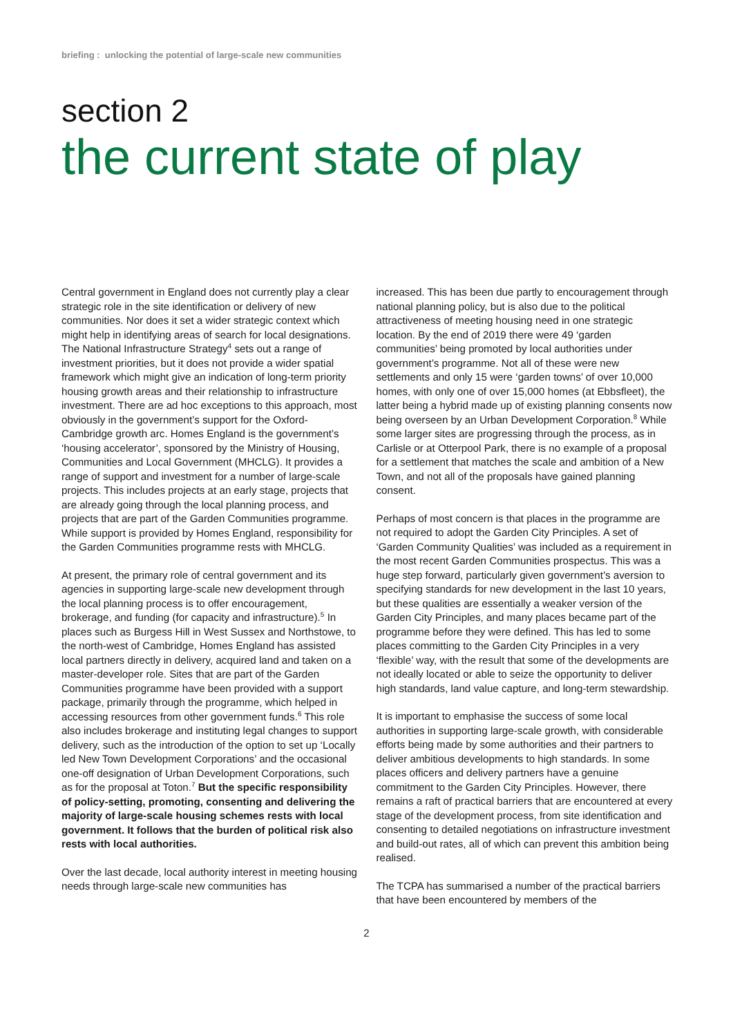briefing : unlocking the potential of large-scale new communities
section 2
the current state of play
Central government in England does not currently play a clear strategic role in the site identification or delivery of new communities. Nor does it set a wider strategic context which might help in identifying areas of search for local designations. The National Infrastructure Strategy<sup>4</sup> sets out a range of investment priorities, but it does not provide a wider spatial framework which might give an indication of long-term priority housing growth areas and their relationship to infrastructure investment. There are ad hoc exceptions to this approach, most obviously in the government’s support for the Oxford-Cambridge growth arc. Homes England is the government’s ‘housing accelerator’, sponsored by the Ministry of Housing, Communities and Local Government (MHCLG). It provides a range of support and investment for a number of large-scale projects. This includes projects at an early stage, projects that are already going through the local planning process, and projects that are part of the Garden Communities programme. While support is provided by Homes England, responsibility for the Garden Communities programme rests with MHCLG.
At present, the primary role of central government and its agencies in supporting large-scale new development through the local planning process is to offer encouragement, brokerage, and funding (for capacity and infrastructure).<sup>5</sup> In places such as Burgess Hill in West Sussex and Northstowe, to the north-west of Cambridge, Homes England has assisted local partners directly in delivery, acquired land and taken on a master-developer role. Sites that are part of the Garden Communities programme have been provided with a support package, primarily through the programme, which helped in accessing resources from other government funds.<sup>6</sup> This role also includes brokerage and instituting legal changes to support delivery, such as the introduction of the option to set up ‘Locally led New Town Development Corporations’ and the occasional one-off designation of Urban Development Corporations, such as for the proposal at Toton.<sup>7</sup> But the specific responsibility of policy-setting, promoting, consenting and delivering the majority of large-scale housing schemes rests with local government. It follows that the burden of political risk also rests with local authorities.
Over the last decade, local authority interest in meeting housing needs through large-scale new communities has
increased. This has been due partly to encouragement through national planning policy, but is also due to the political attractiveness of meeting housing need in one strategic location. By the end of 2019 there were 49 ‘garden communities’ being promoted by local authorities under government’s programme. Not all of these were new settlements and only 15 were ‘garden towns’ of over 10,000 homes, with only one of over 15,000 homes (at Ebbsfleet), the latter being a hybrid made up of existing planning consents now being overseen by an Urban Development Corporation.<sup>8</sup> While some larger sites are progressing through the process, as in Carlisle or at Otterpool Park, there is no example of a proposal for a settlement that matches the scale and ambition of a New Town, and not all of the proposals have gained planning consent.
Perhaps of most concern is that places in the programme are not required to adopt the Garden City Principles. A set of ‘Garden Community Qualities’ was included as a requirement in the most recent Garden Communities prospectus. This was a huge step forward, particularly given government’s aversion to specifying standards for new development in the last 10 years, but these qualities are essentially a weaker version of the Garden City Principles, and many places became part of the programme before they were defined. This has led to some places committing to the Garden City Principles in a very ‘flexible’ way, with the result that some of the developments are not ideally located or able to seize the opportunity to deliver high standards, land value capture, and long-term stewardship.
It is important to emphasise the success of some local authorities in supporting large-scale growth, with considerable efforts being made by some authorities and their partners to deliver ambitious developments to high standards. In some places officers and delivery partners have a genuine commitment to the Garden City Principles. However, there remains a raft of practical barriers that are encountered at every stage of the development process, from site identification and consenting to detailed negotiations on infrastructure investment and build-out rates, all of which can prevent this ambition being realised.
The TCPA has summarised a number of the practical barriers that have been encountered by members of the
2